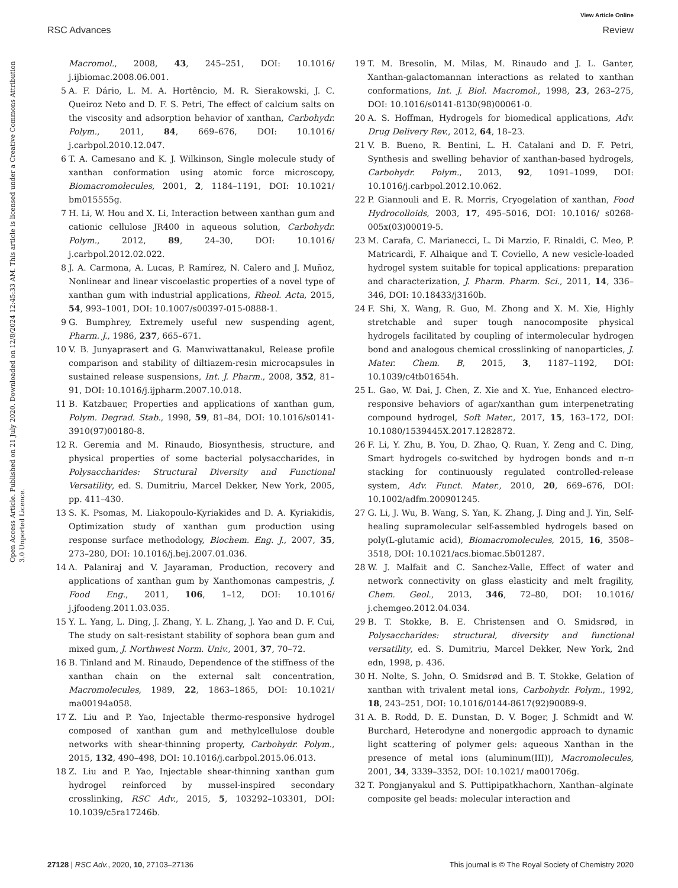View Article Online
RSC Advances Review
Open Access Article. Published on 21 July 2020. Downloaded on 12/8/2024 12:45:33 AM. This article is licensed under a Creative Commons Attribution 3.0 Unported Licence.
Macromol., 2008, 43, 245–251, DOI: 10.1016/ j.ijbiomac.2008.06.001.
5 A. F. Dário, L. M. A. Hortêncio, M. R. Sierakowski, J. C. Queiroz Neto and D. F. S. Petri, The effect of calcium salts on the viscosity and adsorption behavior of xanthan, Carbohydr. Polym., 2011, 84, 669–676, DOI: 10.1016/ j.carbpol.2010.12.047.
6 T. A. Camesano and K. J. Wilkinson, Single molecule study of xanthan conformation using atomic force microscopy, Biomacromolecules, 2001, 2, 1184–1191, DOI: 10.1021/ bm015555g.
7 H. Li, W. Hou and X. Li, Interaction between xanthan gum and cationic cellulose JR400 in aqueous solution, Carbohydr. Polym., 2012, 89, 24–30, DOI: 10.1016/ j.carbpol.2012.02.022.
8 J. A. Carmona, A. Lucas, P. Ramírez, N. Calero and J. Muñoz, Nonlinear and linear viscoelastic properties of a novel type of xanthan gum with industrial applications, Rheol. Acta, 2015, 54, 993–1001, DOI: 10.1007/s00397-015-0888-1.
9 G. Bumphrey, Extremely useful new suspending agent, Pharm. J., 1986, 237, 665–671.
10 V. B. Junyaprasert and G. Manwiwattanakul, Release profile comparison and stability of diltiazem-resin microcapsules in sustained release suspensions, Int. J. Pharm., 2008, 352, 81–91, DOI: 10.1016/j.ijpharm.2007.10.018.
11 B. Katzbauer, Properties and applications of xanthan gum, Polym. Degrad. Stab., 1998, 59, 81–84, DOI: 10.1016/s0141-3910(97)00180-8.
12 R. Geremia and M. Rinaudo, Biosynthesis, structure, and physical properties of some bacterial polysaccharides, in Polysaccharides: Structural Diversity and Functional Versatility, ed. S. Dumitriu, Marcel Dekker, New York, 2005, pp. 411–430.
13 S. K. Psomas, M. Liakopoulo-Kyriakides and D. A. Kyriakidis, Optimization study of xanthan gum production using response surface methodology, Biochem. Eng. J., 2007, 35, 273–280, DOI: 10.1016/j.bej.2007.01.036.
14 A. Palaniraj and V. Jayaraman, Production, recovery and applications of xanthan gum by Xanthomonas campestris, J. Food Eng., 2011, 106, 1–12, DOI: 10.1016/ j.jfoodeng.2011.03.035.
15 Y. L. Yang, L. Ding, J. Zhang, Y. L. Zhang, J. Yao and D. F. Cui, The study on salt-resistant stability of sophora bean gum and mixed gum, J. Northwest Norm. Univ., 2001, 37, 70–72.
16 B. Tinland and M. Rinaudo, Dependence of the stiffness of the xanthan chain on the external salt concentration, Macromolecules, 1989, 22, 1863–1865, DOI: 10.1021/ ma00194a058.
17 Z. Liu and P. Yao, Injectable thermo-responsive hydrogel composed of xanthan gum and methylcellulose double networks with shear-thinning property, Carbohydr. Polym., 2015, 132, 490–498, DOI: 10.1016/j.carbpol.2015.06.013.
18 Z. Liu and P. Yao, Injectable shear-thinning xanthan gum hydrogel reinforced by mussel-inspired secondary crosslinking, RSC Adv., 2015, 5, 103292–103301, DOI: 10.1039/c5ra17246b.
19 T. M. Bresolin, M. Milas, M. Rinaudo and J. L. Ganter, Xanthan-galactomannan interactions as related to xanthan conformations, Int. J. Biol. Macromol., 1998, 23, 263–275, DOI: 10.1016/s0141-8130(98)00061-0.
20 A. S. Hoffman, Hydrogels for biomedical applications, Adv. Drug Delivery Rev., 2012, 64, 18–23.
21 V. B. Bueno, R. Bentini, L. H. Catalani and D. F. Petri, Synthesis and swelling behavior of xanthan-based hydrogels, Carbohydr. Polym., 2013, 92, 1091–1099, DOI: 10.1016/j.carbpol.2012.10.062.
22 P. Giannouli and E. R. Morris, Cryogelation of xanthan, Food Hydrocolloids, 2003, 17, 495–5016, DOI: 10.1016/ s0268-005x(03)00019-5.
23 M. Carafa, C. Marianecci, L. Di Marzio, F. Rinaldi, C. Meo, P. Matricardi, F. Alhaique and T. Coviello, A new vesicle-loaded hydrogel system suitable for topical applications: preparation and characterization, J. Pharm. Pharm. Sci., 2011, 14, 336–346, DOI: 10.18433/j3160b.
24 F. Shi, X. Wang, R. Guo, M. Zhong and X. M. Xie, Highly stretchable and super tough nanocomposite physical hydrogels facilitated by coupling of intermolecular hydrogen bond and analogous chemical crosslinking of nanoparticles, J. Mater. Chem. B, 2015, 3, 1187–1192, DOI: 10.1039/c4tb01654h.
25 L. Gao, W. Dai, J. Chen, Z. Xie and X. Yue, Enhanced electro-responsive behaviors of agar/xanthan gum interpenetrating compound hydrogel, Soft Mater., 2017, 15, 163–172, DOI: 10.1080/1539445X.2017.1282872.
26 F. Li, Y. Zhu, B. You, D. Zhao, Q. Ruan, Y. Zeng and C. Ding, Smart hydrogels co-switched by hydrogen bonds and π–π stacking for continuously regulated controlled-release system, Adv. Funct. Mater., 2010, 20, 669–676, DOI: 10.1002/adfm.200901245.
27 G. Li, J. Wu, B. Wang, S. Yan, K. Zhang, J. Ding and J. Yin, Self-healing supramolecular self-assembled hydrogels based on poly(L-glutamic acid), Biomacromolecules, 2015, 16, 3508–3518, DOI: 10.1021/acs.biomac.5b01287.
28 W. J. Malfait and C. Sanchez-Valle, Effect of water and network connectivity on glass elasticity and melt fragility, Chem. Geol., 2013, 346, 72–80, DOI: 10.1016/ j.chemgeo.2012.04.034.
29 B. T. Stokke, B. E. Christensen and O. Smidsrød, in Polysaccharides: structural, diversity and functional versatility, ed. S. Dumitriu, Marcel Dekker, New York, 2nd edn, 1998, p. 436.
30 H. Nolte, S. John, O. Smidsrød and B. T. Stokke, Gelation of xanthan with trivalent metal ions, Carbohydr. Polym., 1992, 18, 243–251, DOI: 10.1016/0144-8617(92)90089-9.
31 A. B. Rodd, D. E. Dunstan, D. V. Boger, J. Schmidt and W. Burchard, Heterodyne and nonergodic approach to dynamic light scattering of polymer gels: aqueous Xanthan in the presence of metal ions (aluminum(III)), Macromolecules, 2001, 34, 3339–3352, DOI: 10.1021/ ma001706g.
32 T. Pongjanyakul and S. Puttipipatkhachorn, Xanthan–alginate composite gel beads: molecular interaction and
27128 | RSC Adv., 2020, 10, 27103–27136 This journal is © The Royal Society of Chemistry 2020